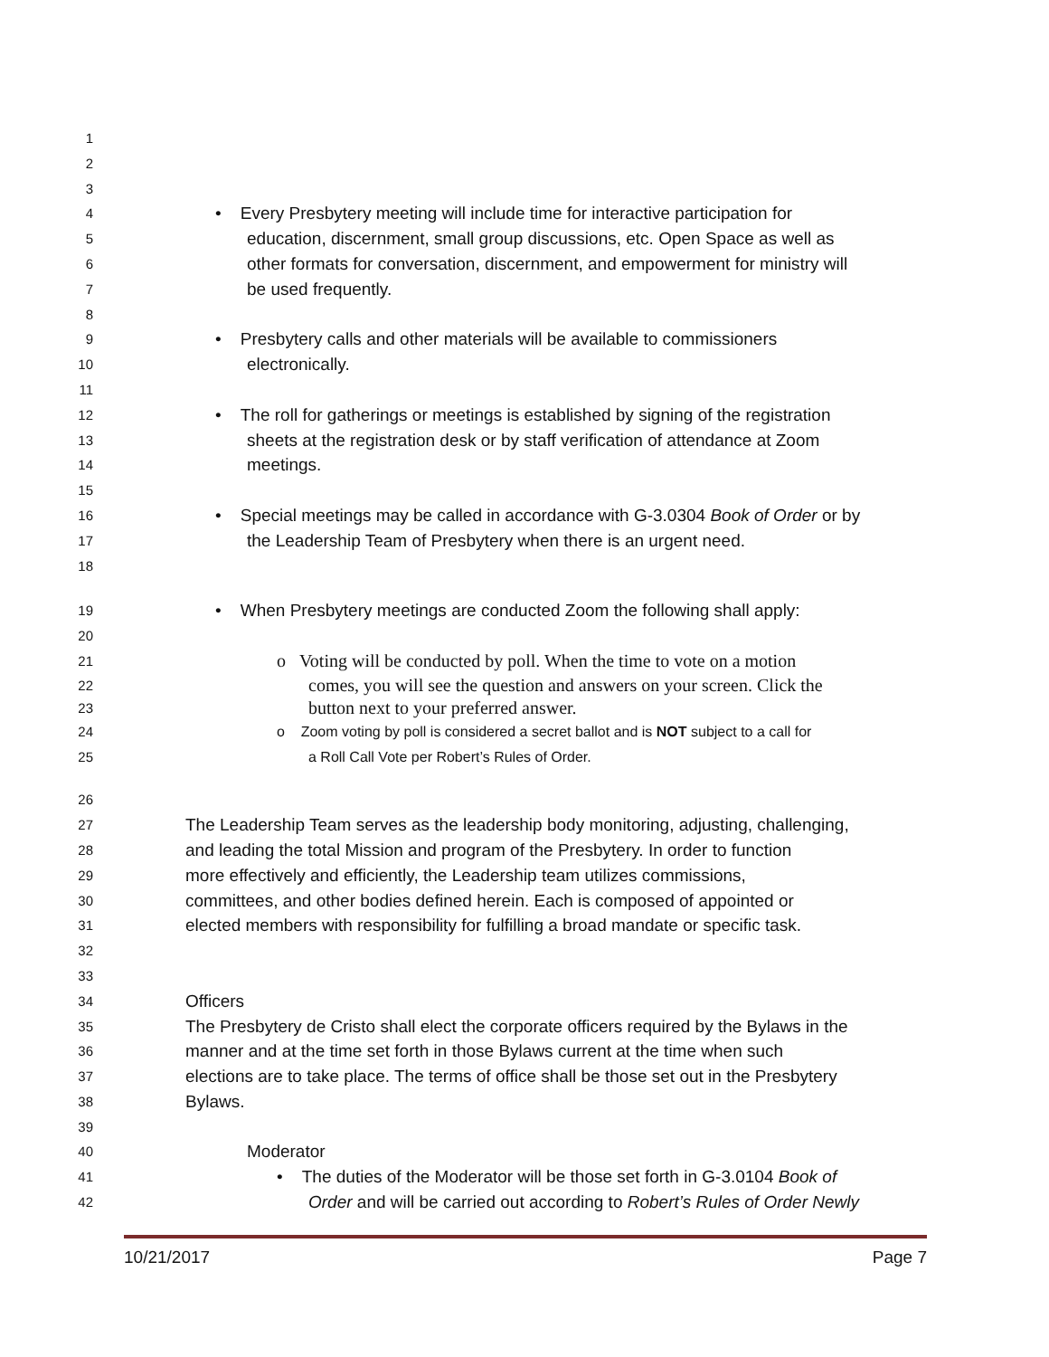1
2
3
4 • Every Presbytery meeting will include time for interactive participation for
5 education, discernment, small group discussions, etc. Open Space as well as
6 other formats for conversation, discernment, and empowerment for ministry will
7 be used frequently.
8
9 • Presbytery calls and other materials will be available to commissioners
10 electronically.
11
12 • The roll for gatherings or meetings is established by signing of the registration
13 sheets at the registration desk or by staff verification of attendance at Zoom
14 meetings.
15
16 • Special meetings may be called in accordance with G-3.0304 Book of Order or by
17 the Leadership Team of Presbytery when there is an urgent need.
18
19 • When Presbytery meetings are conducted Zoom the following shall apply:
20
21 o Voting will be conducted by poll. When the time to vote on a motion
22 comes, you will see the question and answers on your screen. Click the
23 button next to your preferred answer.
24 o Zoom voting by poll is considered a secret ballot and is NOT subject to a call for
25 a Roll Call Vote per Robert’s Rules of Order.
26
27 The Leadership Team serves as the leadership body monitoring, adjusting, challenging,
28 and leading the total Mission and program of the Presbytery. In order to function
29 more effectively and efficiently, the Leadership team utilizes commissions,
30 committees, and other bodies defined herein. Each is composed of appointed or
31 elected members with responsibility for fulfilling a broad mandate or specific task.
32
33
34 Officers
35 The Presbytery de Cristo shall elect the corporate officers required by the Bylaws in the
36 manner and at the time set forth in those Bylaws current at the time when such
37 elections are to take place. The terms of office shall be those set out in the Presbytery
38 Bylaws.
39
40 Moderator
41 • The duties of the Moderator will be those set forth in G-3.0104 Book of
42 Order and will be carried out according to Robert’s Rules of Order Newly
10/21/2017 Page 7